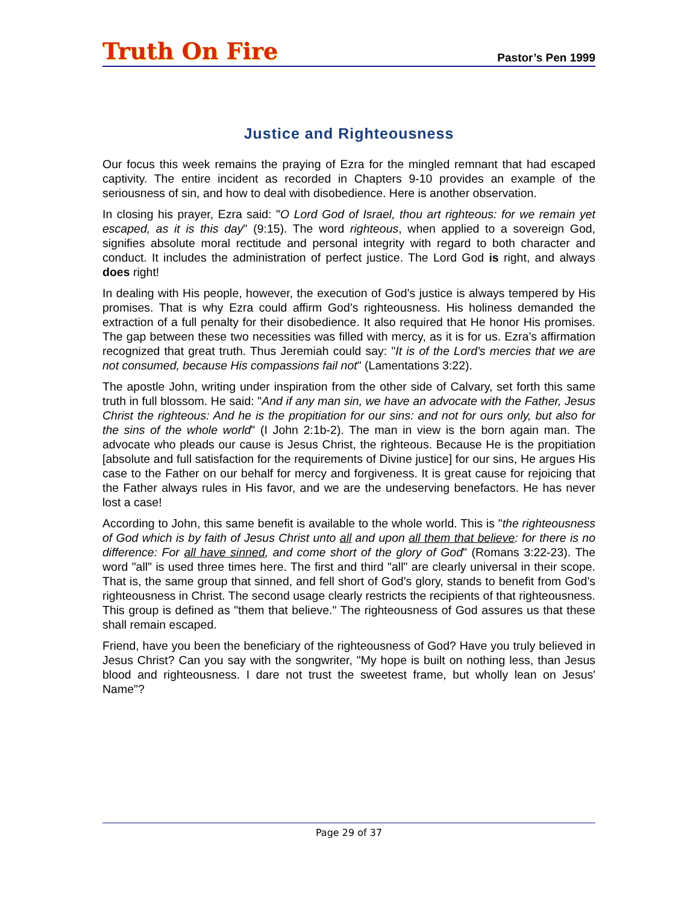Truth On Fire
Pastor’s Pen 1999
Justice and Righteousness
Our focus this week remains the praying of Ezra for the mingled remnant that had escaped captivity. The entire incident as recorded in Chapters 9-10 provides an example of the seriousness of sin, and how to deal with disobedience. Here is another observation.
In closing his prayer, Ezra said: "O Lord God of Israel, thou art righteous: for we remain yet escaped, as it is this day" (9:15). The word righteous, when applied to a sovereign God, signifies absolute moral rectitude and personal integrity with regard to both character and conduct. It includes the administration of perfect justice. The Lord God is right, and always does right!
In dealing with His people, however, the execution of God’s justice is always tempered by His promises. That is why Ezra could affirm God’s righteousness. His holiness demanded the extraction of a full penalty for their disobedience. It also required that He honor His promises. The gap between these two necessities was filled with mercy, as it is for us. Ezra’s affirmation recognized that great truth. Thus Jeremiah could say: "It is of the Lord's mercies that we are not consumed, because His compassions fail not" (Lamentations 3:22).
The apostle John, writing under inspiration from the other side of Calvary, set forth this same truth in full blossom. He said: "And if any man sin, we have an advocate with the Father, Jesus Christ the righteous: And he is the propitiation for our sins: and not for ours only, but also for the sins of the whole world" (I John 2:1b-2). The man in view is the born again man. The advocate who pleads our cause is Jesus Christ, the righteous. Because He is the propitiation [absolute and full satisfaction for the requirements of Divine justice] for our sins, He argues His case to the Father on our behalf for mercy and forgiveness. It is great cause for rejoicing that the Father always rules in His favor, and we are the undeserving benefactors. He has never lost a case!
According to John, this same benefit is available to the whole world. This is "the righteousness of God which is by faith of Jesus Christ unto all and upon all them that believe: for there is no difference: For all have sinned, and come short of the glory of God" (Romans 3:22-23). The word "all" is used three times here. The first and third "all" are clearly universal in their scope. That is, the same group that sinned, and fell short of God’s glory, stands to benefit from God’s righteousness in Christ. The second usage clearly restricts the recipients of that righteousness. This group is defined as "them that believe." The righteousness of God assures us that these shall remain escaped.
Friend, have you been the beneficiary of the righteousness of God? Have you truly believed in Jesus Christ? Can you say with the songwriter, "My hope is built on nothing less, than Jesus blood and righteousness. I dare not trust the sweetest frame, but wholly lean on Jesus' Name"?
Page 29 of 37